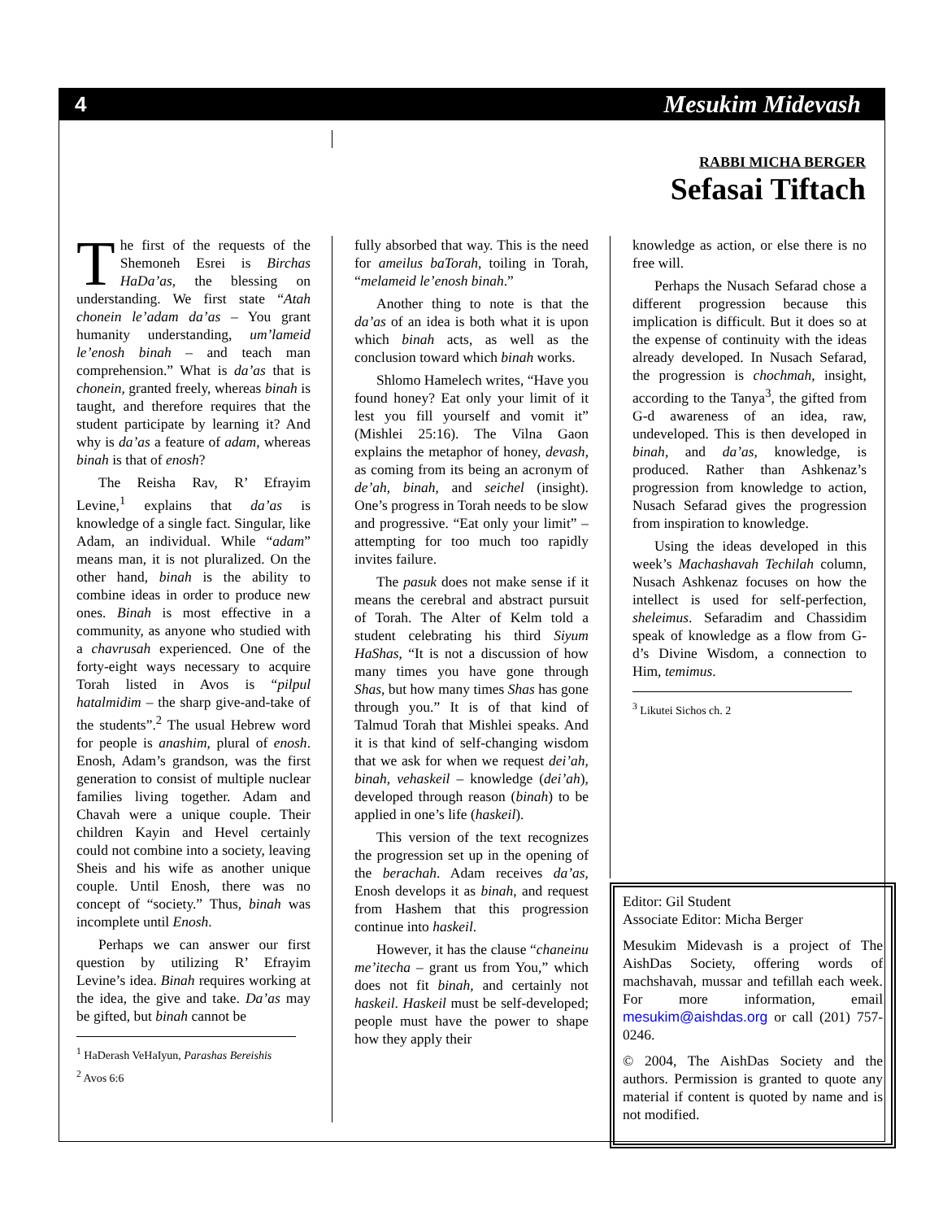4 Mesukim Midevash
RABBI MICHA BERGER
Sefasai Tiftach
The first of the requests of the Shemoneh Esrei is Birchas HaDa’as, the blessing on understanding. We first state “Atah chonein le’adam da’as – You grant humanity understanding, um’lameid le’enosh binah – and teach man comprehension.” What is da’as that is chonein, granted freely, whereas binah is taught, and therefore requires that the student participate by learning it? And why is da’as a feature of adam, whereas binah is that of enosh?
The Reisha Rav, R’ Efrayim Levine,<sup>1</sup> explains that da’as is knowledge of a single fact. Singular, like Adam, an individual. While “adam” means man, it is not pluralized. On the other hand, binah is the ability to combine ideas in order to produce new ones. Binah is most effective in a community, as anyone who studied with a chavrusah experienced. One of the forty-eight ways necessary to acquire Torah listed in Avos is “pilpul hatalmidim – the sharp give-and-take of the students”.<sup>2</sup> The usual Hebrew word for people is anashim, plural of enosh. Enosh, Adam’s grandson, was the first generation to consist of multiple nuclear families living together. Adam and Chavah were a unique couple. Their children Kayin and Hevel certainly could not combine into a society, leaving Sheis and his wife as another unique couple. Until Enosh, there was no concept of “society.” Thus, binah was incomplete until Enosh.
Perhaps we can answer our first question by utilizing R’ Efrayim Levine’s idea. Binah requires working at the idea, the give and take. Da’as may be gifted, but binah cannot be
<sup>1</sup> HaDerash VeHaIyun, Parashas Bereishis
<sup>2</sup> Avos 6:6
fully absorbed that way. This is the need for ameilus baTorah, toiling in Torah, “melameid le’enosh binah.”
Another thing to note is that the da’as of an idea is both what it is upon which binah acts, as well as the conclusion toward which binah works.
Shlomo Hamelech writes, “Have you found honey? Eat only your limit of it lest you fill yourself and vomit it” (Mishlei 25:16). The Vilna Gaon explains the metaphor of honey, devash, as coming from its being an acronym of de’ah, binah, and seichel (insight). One’s progress in Torah needs to be slow and progressive. “Eat only your limit” – attempting for too much too rapidly invites failure.
The pasuk does not make sense if it means the cerebral and abstract pursuit of Torah. The Alter of Kelm told a student celebrating his third Siyum HaShas, “It is not a discussion of how many times you have gone through Shas, but how many times Shas has gone through you.” It is of that kind of Talmud Torah that Mishlei speaks. And it is that kind of self-changing wisdom that we ask for when we request dei’ah, binah, vehaskeil – knowledge (dei’ah), developed through reason (binah) to be applied in one’s life (haskeil).
This version of the text recognizes the progression set up in the opening of the berachah. Adam receives da’as, Enosh develops it as binah, and request from Hashem that this progression continue into haskeil.
However, it has the clause “chaneinu me’itecha – grant us from You,” which does not fit binah, and certainly not haskeil. Haskeil must be self-developed; people must have the power to shape how they apply their
knowledge as action, or else there is no free will.
Perhaps the Nusach Sefarad chose a different progression because this implication is difficult. But it does so at the expense of continuity with the ideas already developed. In Nusach Sefarad, the progression is chochmah, insight, according to the Tanya<sup>3</sup>, the gifted from G-d awareness of an idea, raw, undeveloped. This is then developed in binah, and da’as, knowledge, is produced. Rather than Ashkenaz’s progression from knowledge to action, Nusach Sefarad gives the progression from inspiration to knowledge.
Using the ideas developed in this week’s Machashavah Techilah column, Nusach Ashkenaz focuses on how the intellect is used for self-perfection, sheleimus. Sefaradim and Chassidim speak of knowledge as a flow from G-d’s Divine Wisdom, a connection to Him, temimus.
<sup>3</sup> Likutei Sichos ch. 2
Editor: Gil Student
Associate Editor: Micha Berger
Mesukim Midevash is a project of The AishDas Society, offering words of machshavah, mussar and tefillah each week. For more information, email mesukim@aishdas.org or call (201) 757-0246.
© 2004, The AishDas Society and the authors. Permission is granted to quote any material if content is quoted by name and is not modified.